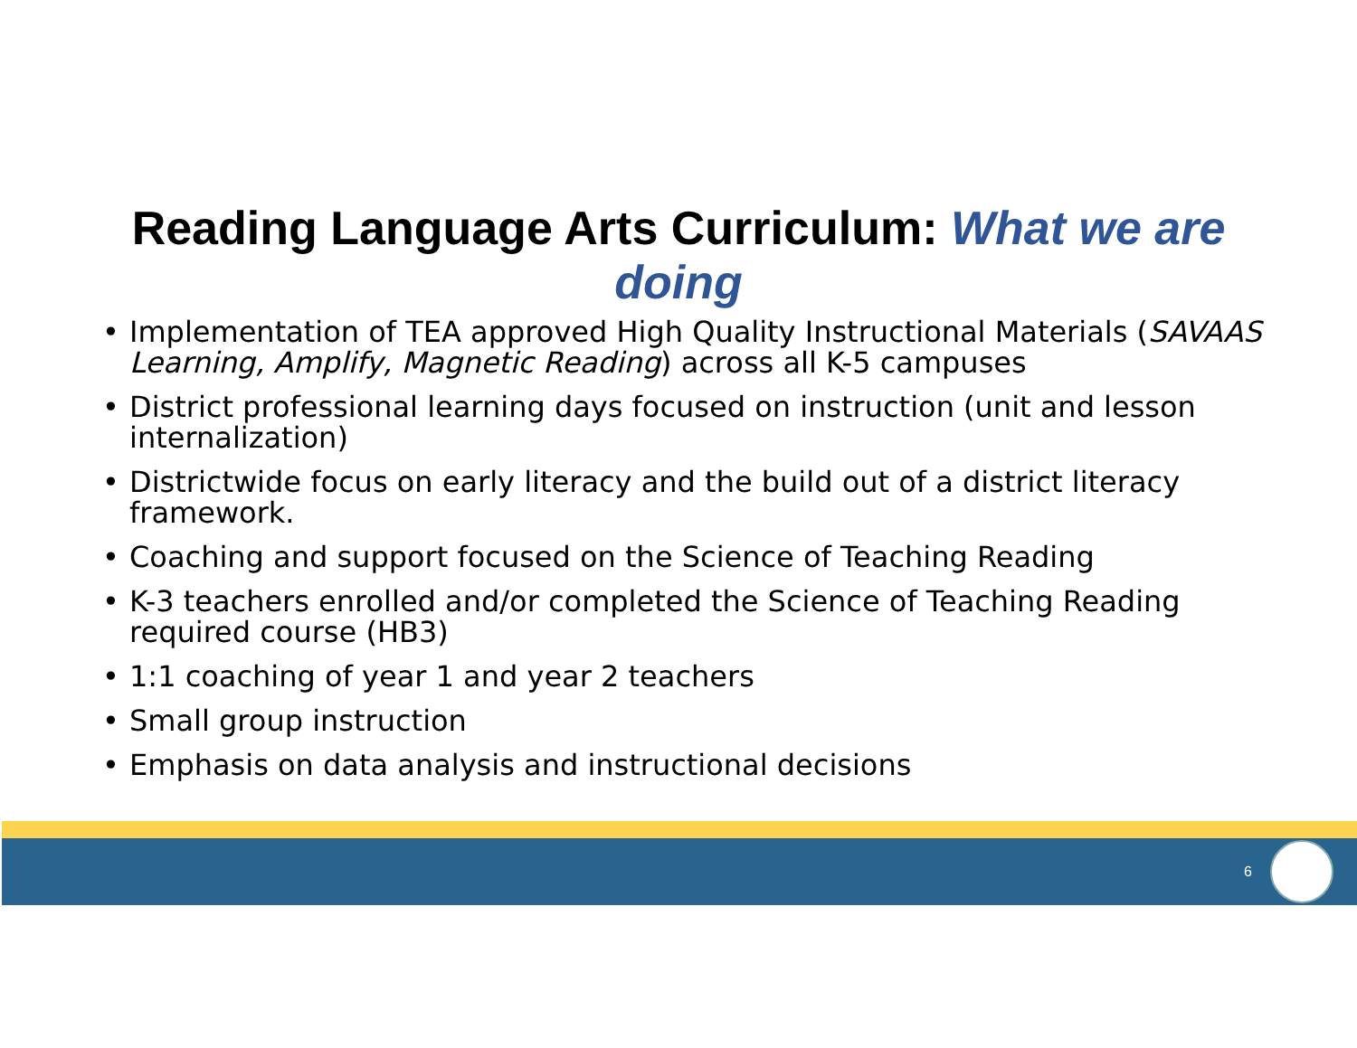Reading Language Arts Curriculum: What we are doing
• Implementation of TEA approved High Quality Instructional Materials (SAVAAS Learning, Amplify, Magnetic Reading) across all K-5 campuses
• District professional learning days focused on instruction (unit and lesson internalization)
• Districtwide focus on early literacy and the build out of a district literacy framework.
• Coaching and support focused on the Science of Teaching Reading
• K-3 teachers enrolled and/or completed the Science of Teaching Reading required course (HB3)
• 1:1 coaching of year 1 and year 2 teachers
• Small group instruction
• Emphasis on data analysis and instructional decisions
6